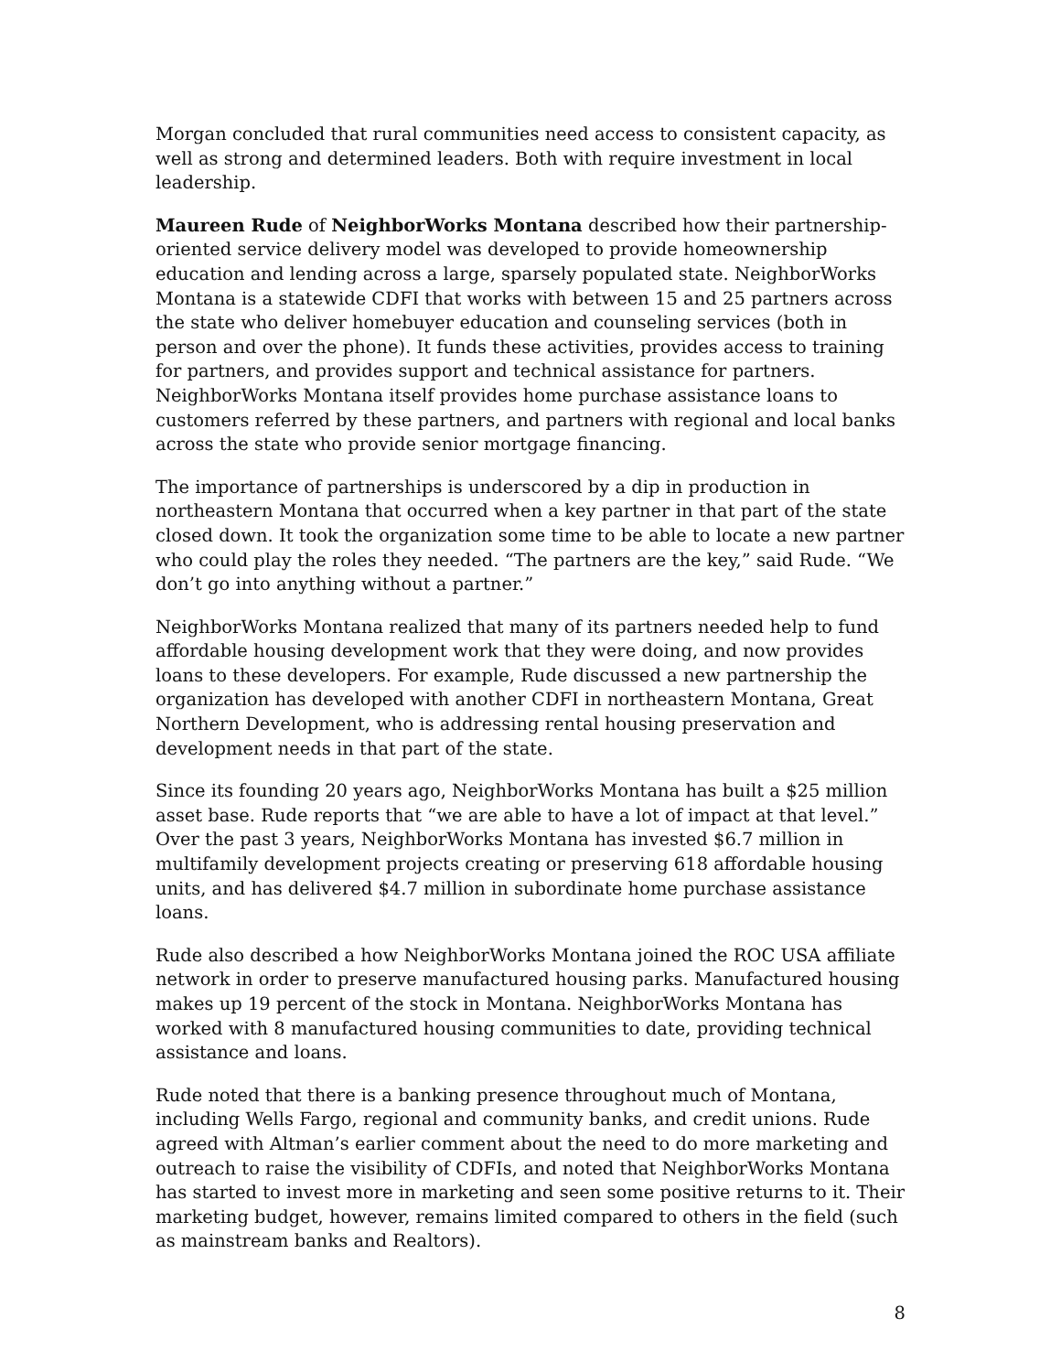Morgan concluded that rural communities need access to consistent capacity, as well as strong and determined leaders. Both with require investment in local leadership.
Maureen Rude of NeighborWorks Montana described how their partnership-oriented service delivery model was developed to provide homeownership education and lending across a large, sparsely populated state. NeighborWorks Montana is a statewide CDFI that works with between 15 and 25 partners across the state who deliver homebuyer education and counseling services (both in person and over the phone). It funds these activities, provides access to training for partners, and provides support and technical assistance for partners. NeighborWorks Montana itself provides home purchase assistance loans to customers referred by these partners, and partners with regional and local banks across the state who provide senior mortgage financing.
The importance of partnerships is underscored by a dip in production in northeastern Montana that occurred when a key partner in that part of the state closed down. It took the organization some time to be able to locate a new partner who could play the roles they needed. “The partners are the key,” said Rude. “We don’t go into anything without a partner.”
NeighborWorks Montana realized that many of its partners needed help to fund affordable housing development work that they were doing, and now provides loans to these developers. For example, Rude discussed a new partnership the organization has developed with another CDFI in northeastern Montana, Great Northern Development, who is addressing rental housing preservation and development needs in that part of the state.
Since its founding 20 years ago, NeighborWorks Montana has built a $25 million asset base. Rude reports that “we are able to have a lot of impact at that level.” Over the past 3 years, NeighborWorks Montana has invested $6.7 million in multifamily development projects creating or preserving 618 affordable housing units, and has delivered $4.7 million in subordinate home purchase assistance loans.
Rude also described a how NeighborWorks Montana joined the ROC USA affiliate network in order to preserve manufactured housing parks. Manufactured housing makes up 19 percent of the stock in Montana. NeighborWorks Montana has worked with 8 manufactured housing communities to date, providing technical assistance and loans.
Rude noted that there is a banking presence throughout much of Montana, including Wells Fargo, regional and community banks, and credit unions. Rude agreed with Altman’s earlier comment about the need to do more marketing and outreach to raise the visibility of CDFIs, and noted that NeighborWorks Montana has started to invest more in marketing and seen some positive returns to it. Their marketing budget, however, remains limited compared to others in the field (such as mainstream banks and Realtors).
8